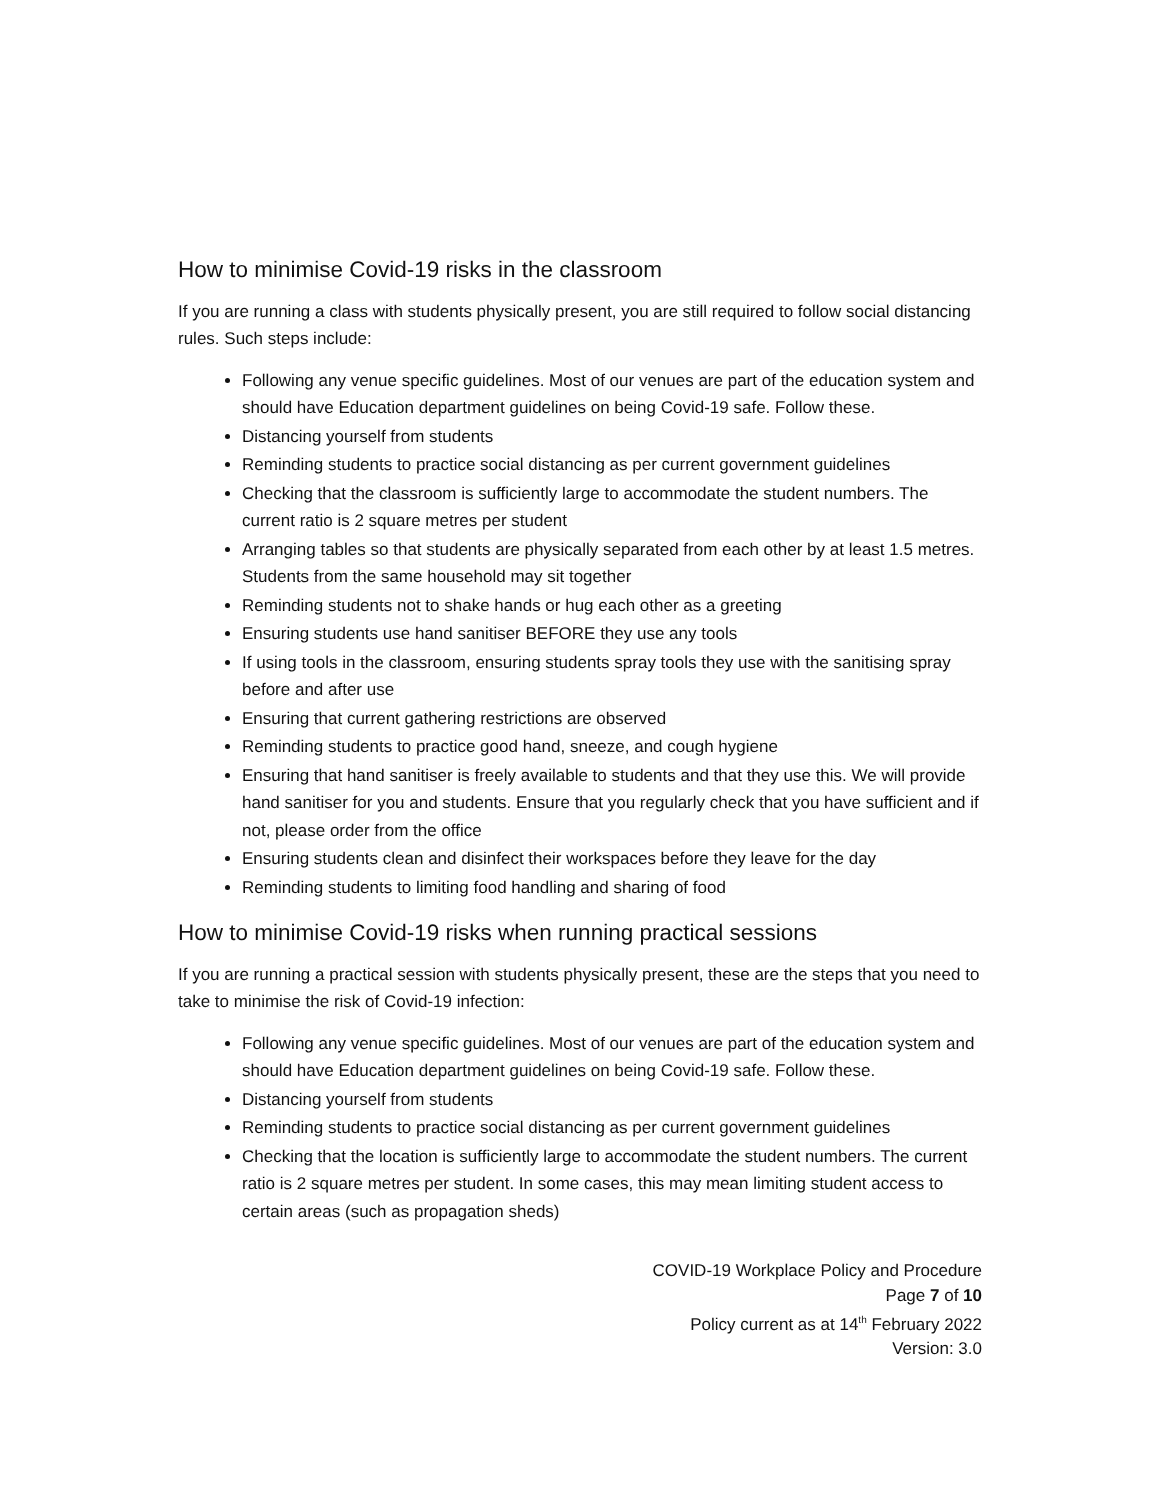How to minimise Covid-19 risks in the classroom
If you are running a class with students physically present, you are still required to follow social distancing rules. Such steps include:
Following any venue specific guidelines. Most of our venues are part of the education system and should have Education department guidelines on being Covid-19 safe. Follow these.
Distancing yourself from students
Reminding students to practice social distancing as per current government guidelines
Checking that the classroom is sufficiently large to accommodate the student numbers. The current ratio is 2 square metres per student
Arranging tables so that students are physically separated from each other by at least 1.5 metres. Students from the same household may sit together
Reminding students not to shake hands or hug each other as a greeting
Ensuring students use hand sanitiser BEFORE they use any tools
If using tools in the classroom, ensuring students spray tools they use with the sanitising spray before and after use
Ensuring that current gathering restrictions are observed
Reminding students to practice good hand, sneeze, and cough hygiene
Ensuring that hand sanitiser is freely available to students and that they use this. We will provide hand sanitiser for you and students. Ensure that you regularly check that you have sufficient and if not, please order from the office
Ensuring students clean and disinfect their workspaces before they leave for the day
Reminding students to limiting food handling and sharing of food
How to minimise Covid-19 risks when running practical sessions
If you are running a practical session with students physically present, these are the steps that you need to take to minimise the risk of Covid-19 infection:
Following any venue specific guidelines. Most of our venues are part of the education system and should have Education department guidelines on being Covid-19 safe. Follow these.
Distancing yourself from students
Reminding students to practice social distancing as per current government guidelines
Checking that the location is sufficiently large to accommodate the student numbers. The current ratio is 2 square metres per student. In some cases, this may mean limiting student access to certain areas (such as propagation sheds)
COVID-19 Workplace Policy and Procedure
Page 7 of 10
Policy current as at 14<sup>th</sup> February 2022
Version: 3.0